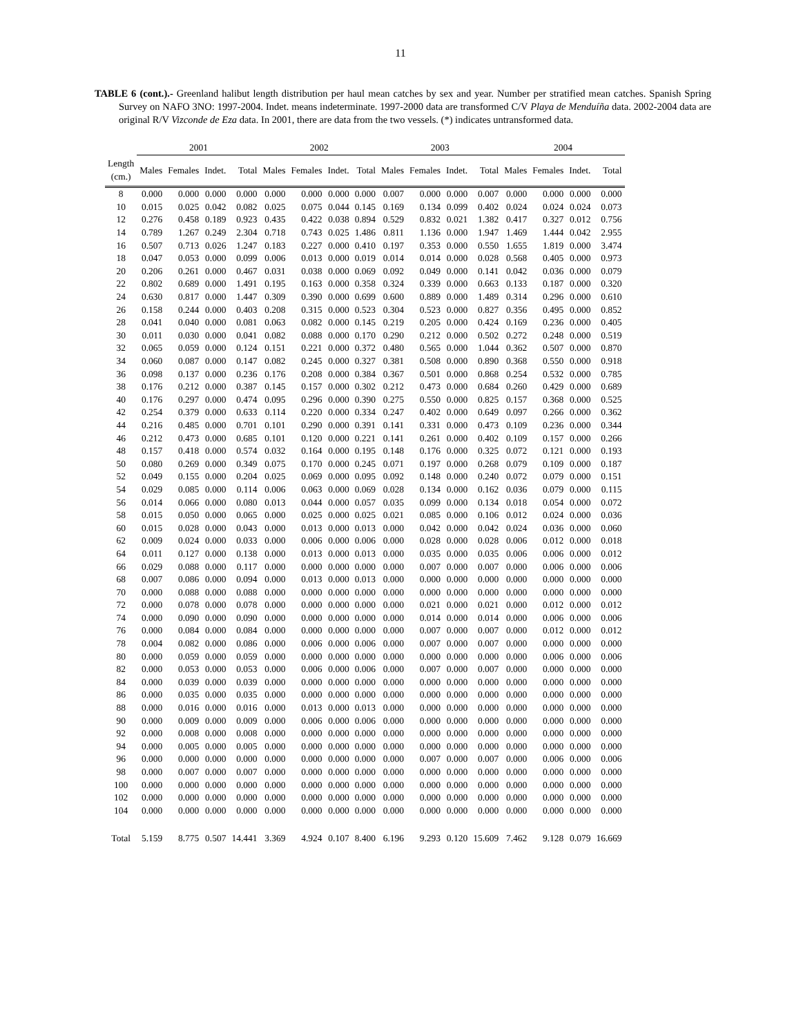11
TABLE 6 (cont.).- Greenland halibut length distribution per haul mean catches by sex and year. Number per stratified mean catches. Spanish Spring Survey on NAFO 3NO: 1997-2004. Indet. means indeterminate. 1997-2000 data are transformed C/V Playa de Menduíña data. 2002-2004 data are original R/V Vizconde de Eza data. In 2001, there are data from the two vessels. (*) indicates untransformed data.
| | 2001 | | | | 2002 | | | | 2003 | | | | 2004 | | | |
| --- | --- | --- | --- | --- | --- | --- | --- | --- | --- | --- | --- | --- | --- | --- | --- | --- |
| Length (cm.) | Males | Females | Indet. | Total | Males | Females | Indet. | Total | Males | Females | Indet. | Total | Males | Females | Indet. | Total |
| 8 | 0.000 | 0.000 | 0.000 | 0.000 | 0.000 | 0.000 | 0.000 | 0.000 | 0.007 | 0.000 | 0.000 | 0.007 | 0.000 | 0.000 | 0.000 | 0.000 |
| 10 | 0.015 | 0.025 | 0.042 | 0.082 | 0.025 | 0.075 | 0.044 | 0.145 | 0.169 | 0.134 | 0.099 | 0.402 | 0.024 | 0.024 | 0.024 | 0.073 |
| 12 | 0.276 | 0.458 | 0.189 | 0.923 | 0.435 | 0.422 | 0.038 | 0.894 | 0.529 | 0.832 | 0.021 | 1.382 | 0.417 | 0.327 | 0.012 | 0.756 |
| 14 | 0.789 | 1.267 | 0.249 | 2.304 | 0.718 | 0.743 | 0.025 | 1.486 | 0.811 | 1.136 | 0.000 | 1.947 | 1.469 | 1.444 | 0.042 | 2.955 |
| 16 | 0.507 | 0.713 | 0.026 | 1.247 | 0.183 | 0.227 | 0.000 | 0.410 | 0.197 | 0.353 | 0.000 | 0.550 | 1.655 | 1.819 | 0.000 | 3.474 |
| 18 | 0.047 | 0.053 | 0.000 | 0.099 | 0.006 | 0.013 | 0.000 | 0.019 | 0.014 | 0.014 | 0.000 | 0.028 | 0.568 | 0.405 | 0.000 | 0.973 |
| 20 | 0.206 | 0.261 | 0.000 | 0.467 | 0.031 | 0.038 | 0.000 | 0.069 | 0.092 | 0.049 | 0.000 | 0.141 | 0.042 | 0.036 | 0.000 | 0.079 |
| 22 | 0.802 | 0.689 | 0.000 | 1.491 | 0.195 | 0.163 | 0.000 | 0.358 | 0.324 | 0.339 | 0.000 | 0.663 | 0.133 | 0.187 | 0.000 | 0.320 |
| 24 | 0.630 | 0.817 | 0.000 | 1.447 | 0.309 | 0.390 | 0.000 | 0.699 | 0.600 | 0.889 | 0.000 | 1.489 | 0.314 | 0.296 | 0.000 | 0.610 |
| 26 | 0.158 | 0.244 | 0.000 | 0.403 | 0.208 | 0.315 | 0.000 | 0.523 | 0.304 | 0.523 | 0.000 | 0.827 | 0.356 | 0.495 | 0.000 | 0.852 |
| 28 | 0.041 | 0.040 | 0.000 | 0.081 | 0.063 | 0.082 | 0.000 | 0.145 | 0.219 | 0.205 | 0.000 | 0.424 | 0.169 | 0.236 | 0.000 | 0.405 |
| 30 | 0.011 | 0.030 | 0.000 | 0.041 | 0.082 | 0.088 | 0.000 | 0.170 | 0.290 | 0.212 | 0.000 | 0.502 | 0.272 | 0.248 | 0.000 | 0.519 |
| 32 | 0.065 | 0.059 | 0.000 | 0.124 | 0.151 | 0.221 | 0.000 | 0.372 | 0.480 | 0.565 | 0.000 | 1.044 | 0.362 | 0.507 | 0.000 | 0.870 |
| 34 | 0.060 | 0.087 | 0.000 | 0.147 | 0.082 | 0.245 | 0.000 | 0.327 | 0.381 | 0.508 | 0.000 | 0.890 | 0.368 | 0.550 | 0.000 | 0.918 |
| 36 | 0.098 | 0.137 | 0.000 | 0.236 | 0.176 | 0.208 | 0.000 | 0.384 | 0.367 | 0.501 | 0.000 | 0.868 | 0.254 | 0.532 | 0.000 | 0.785 |
| 38 | 0.176 | 0.212 | 0.000 | 0.387 | 0.145 | 0.157 | 0.000 | 0.302 | 0.212 | 0.473 | 0.000 | 0.684 | 0.260 | 0.429 | 0.000 | 0.689 |
| 40 | 0.176 | 0.297 | 0.000 | 0.474 | 0.095 | 0.296 | 0.000 | 0.390 | 0.275 | 0.550 | 0.000 | 0.825 | 0.157 | 0.368 | 0.000 | 0.525 |
| 42 | 0.254 | 0.379 | 0.000 | 0.633 | 0.114 | 0.220 | 0.000 | 0.334 | 0.247 | 0.402 | 0.000 | 0.649 | 0.097 | 0.266 | 0.000 | 0.362 |
| 44 | 0.216 | 0.485 | 0.000 | 0.701 | 0.101 | 0.290 | 0.000 | 0.391 | 0.141 | 0.331 | 0.000 | 0.473 | 0.109 | 0.236 | 0.000 | 0.344 |
| 46 | 0.212 | 0.473 | 0.000 | 0.685 | 0.101 | 0.120 | 0.000 | 0.221 | 0.141 | 0.261 | 0.000 | 0.402 | 0.109 | 0.157 | 0.000 | 0.266 |
| 48 | 0.157 | 0.418 | 0.000 | 0.574 | 0.032 | 0.164 | 0.000 | 0.195 | 0.148 | 0.176 | 0.000 | 0.325 | 0.072 | 0.121 | 0.000 | 0.193 |
| 50 | 0.080 | 0.269 | 0.000 | 0.349 | 0.075 | 0.170 | 0.000 | 0.245 | 0.071 | 0.197 | 0.000 | 0.268 | 0.079 | 0.109 | 0.000 | 0.187 |
| 52 | 0.049 | 0.155 | 0.000 | 0.204 | 0.025 | 0.069 | 0.000 | 0.095 | 0.092 | 0.148 | 0.000 | 0.240 | 0.072 | 0.079 | 0.000 | 0.151 |
| 54 | 0.029 | 0.085 | 0.000 | 0.114 | 0.006 | 0.063 | 0.000 | 0.069 | 0.028 | 0.134 | 0.000 | 0.162 | 0.036 | 0.079 | 0.000 | 0.115 |
| 56 | 0.014 | 0.066 | 0.000 | 0.080 | 0.013 | 0.044 | 0.000 | 0.057 | 0.035 | 0.099 | 0.000 | 0.134 | 0.018 | 0.054 | 0.000 | 0.072 |
| 58 | 0.015 | 0.050 | 0.000 | 0.065 | 0.000 | 0.025 | 0.000 | 0.025 | 0.021 | 0.085 | 0.000 | 0.106 | 0.012 | 0.024 | 0.000 | 0.036 |
| 60 | 0.015 | 0.028 | 0.000 | 0.043 | 0.000 | 0.013 | 0.000 | 0.013 | 0.000 | 0.042 | 0.000 | 0.042 | 0.024 | 0.036 | 0.000 | 0.060 |
| 62 | 0.009 | 0.024 | 0.000 | 0.033 | 0.000 | 0.006 | 0.000 | 0.006 | 0.000 | 0.028 | 0.000 | 0.028 | 0.006 | 0.012 | 0.000 | 0.018 |
| 64 | 0.011 | 0.127 | 0.000 | 0.138 | 0.000 | 0.013 | 0.000 | 0.013 | 0.000 | 0.035 | 0.000 | 0.035 | 0.006 | 0.006 | 0.000 | 0.012 |
| 66 | 0.029 | 0.088 | 0.000 | 0.117 | 0.000 | 0.000 | 0.000 | 0.000 | 0.000 | 0.007 | 0.000 | 0.007 | 0.000 | 0.006 | 0.000 | 0.006 |
| 68 | 0.007 | 0.086 | 0.000 | 0.094 | 0.000 | 0.013 | 0.000 | 0.013 | 0.000 | 0.000 | 0.000 | 0.000 | 0.000 | 0.000 | 0.000 | 0.000 |
| 70 | 0.000 | 0.088 | 0.000 | 0.088 | 0.000 | 0.000 | 0.000 | 0.000 | 0.000 | 0.000 | 0.000 | 0.000 | 0.000 | 0.000 | 0.000 | 0.000 |
| 72 | 0.000 | 0.078 | 0.000 | 0.078 | 0.000 | 0.000 | 0.000 | 0.000 | 0.000 | 0.021 | 0.000 | 0.021 | 0.000 | 0.012 | 0.000 | 0.012 |
| 74 | 0.000 | 0.090 | 0.000 | 0.090 | 0.000 | 0.000 | 0.000 | 0.000 | 0.000 | 0.014 | 0.000 | 0.014 | 0.000 | 0.006 | 0.000 | 0.006 |
| 76 | 0.000 | 0.084 | 0.000 | 0.084 | 0.000 | 0.000 | 0.000 | 0.000 | 0.000 | 0.007 | 0.000 | 0.007 | 0.000 | 0.012 | 0.000 | 0.012 |
| 78 | 0.004 | 0.082 | 0.000 | 0.086 | 0.000 | 0.006 | 0.000 | 0.006 | 0.000 | 0.007 | 0.000 | 0.007 | 0.000 | 0.000 | 0.000 | 0.000 |
| 80 | 0.000 | 0.059 | 0.000 | 0.059 | 0.000 | 0.000 | 0.000 | 0.000 | 0.000 | 0.000 | 0.000 | 0.000 | 0.000 | 0.006 | 0.000 | 0.006 |
| 82 | 0.000 | 0.053 | 0.000 | 0.053 | 0.000 | 0.006 | 0.000 | 0.006 | 0.000 | 0.007 | 0.000 | 0.007 | 0.000 | 0.000 | 0.000 | 0.000 |
| 84 | 0.000 | 0.039 | 0.000 | 0.039 | 0.000 | 0.000 | 0.000 | 0.000 | 0.000 | 0.000 | 0.000 | 0.000 | 0.000 | 0.000 | 0.000 | 0.000 |
| 86 | 0.000 | 0.035 | 0.000 | 0.035 | 0.000 | 0.000 | 0.000 | 0.000 | 0.000 | 0.000 | 0.000 | 0.000 | 0.000 | 0.000 | 0.000 | 0.000 |
| 88 | 0.000 | 0.016 | 0.000 | 0.016 | 0.000 | 0.013 | 0.000 | 0.013 | 0.000 | 0.000 | 0.000 | 0.000 | 0.000 | 0.000 | 0.000 | 0.000 |
| 90 | 0.000 | 0.009 | 0.000 | 0.009 | 0.000 | 0.006 | 0.000 | 0.006 | 0.000 | 0.000 | 0.000 | 0.000 | 0.000 | 0.000 | 0.000 | 0.000 |
| 92 | 0.000 | 0.008 | 0.000 | 0.008 | 0.000 | 0.000 | 0.000 | 0.000 | 0.000 | 0.000 | 0.000 | 0.000 | 0.000 | 0.000 | 0.000 | 0.000 |
| 94 | 0.000 | 0.005 | 0.000 | 0.005 | 0.000 | 0.000 | 0.000 | 0.000 | 0.000 | 0.000 | 0.000 | 0.000 | 0.000 | 0.000 | 0.000 | 0.000 |
| 96 | 0.000 | 0.000 | 0.000 | 0.000 | 0.000 | 0.000 | 0.000 | 0.000 | 0.000 | 0.007 | 0.000 | 0.007 | 0.000 | 0.006 | 0.000 | 0.006 |
| 98 | 0.000 | 0.007 | 0.000 | 0.007 | 0.000 | 0.000 | 0.000 | 0.000 | 0.000 | 0.000 | 0.000 | 0.000 | 0.000 | 0.000 | 0.000 | 0.000 |
| 100 | 0.000 | 0.000 | 0.000 | 0.000 | 0.000 | 0.000 | 0.000 | 0.000 | 0.000 | 0.000 | 0.000 | 0.000 | 0.000 | 0.000 | 0.000 | 0.000 |
| 102 | 0.000 | 0.000 | 0.000 | 0.000 | 0.000 | 0.000 | 0.000 | 0.000 | 0.000 | 0.000 | 0.000 | 0.000 | 0.000 | 0.000 | 0.000 | 0.000 |
| 104 | 0.000 | 0.000 | 0.000 | 0.000 | 0.000 | 0.000 | 0.000 | 0.000 | 0.000 | 0.000 | 0.000 | 0.000 | 0.000 | 0.000 | 0.000 | 0.000 |
| Total | 5.159 | 8.775 | 0.507 | 14.441 | 3.369 | 4.924 | 0.107 | 8.400 | 6.196 | 9.293 | 0.120 | 15.609 | 7.462 | 9.128 | 0.079 | 16.669 |